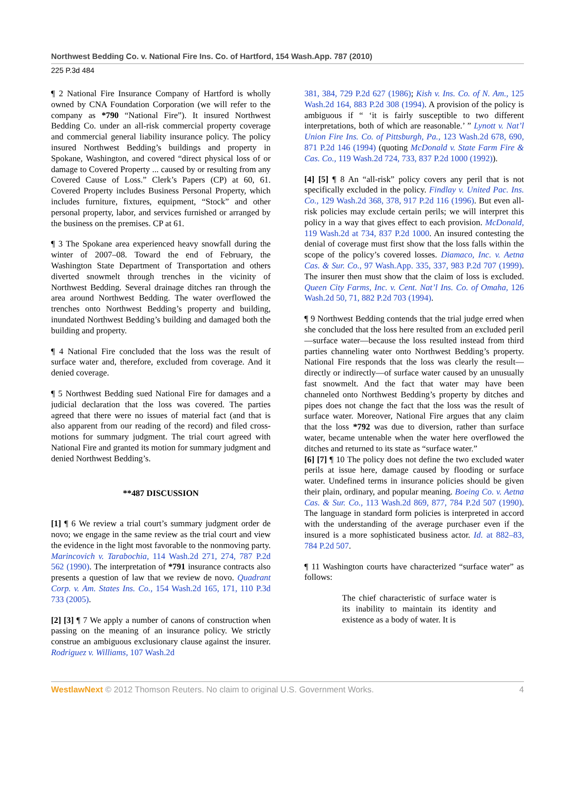Northwest Bedding Co. v. National Fire Ins. Co. of Hartford, 154 Wash.App. 787 (2010)
225 P.3d 484
¶ 2 National Fire Insurance Company of Hartford is wholly owned by CNA Foundation Corporation (we will refer to the company as *790 “National Fire”). It insured Northwest Bedding Co. under an all-risk commercial property coverage and commercial general liability insurance policy. The policy insured Northwest Bedding’s buildings and property in Spokane, Washington, and covered “direct physical loss of or damage to Covered Property ... caused by or resulting from any Covered Cause of Loss.” Clerk’s Papers (CP) at 60, 61. Covered Property includes Business Personal Property, which includes furniture, fixtures, equipment, “Stock” and other personal property, labor, and services furnished or arranged by the business on the premises. CP at 61.
¶ 3 The Spokane area experienced heavy snowfall during the winter of 2007–08. Toward the end of February, the Washington State Department of Transportation and others diverted snowmelt through trenches in the vicinity of Northwest Bedding. Several drainage ditches ran through the area around Northwest Bedding. The water overflowed the trenches onto Northwest Bedding’s property and building, inundated Northwest Bedding’s building and damaged both the building and property.
¶ 4 National Fire concluded that the loss was the result of surface water and, therefore, excluded from coverage. And it denied coverage.
¶ 5 Northwest Bedding sued National Fire for damages and a judicial declaration that the loss was covered. The parties agreed that there were no issues of material fact (and that is also apparent from our reading of the record) and filed cross-motions for summary judgment. The trial court agreed with National Fire and granted its motion for summary judgment and denied Northwest Bedding’s.
**487 DISCUSSION
[1] ¶ 6 We review a trial court’s summary judgment order de novo; we engage in the same review as the trial court and view the evidence in the light most favorable to the nonmoving party. Marincovich v. Tarabochia, 114 Wash.2d 271, 274, 787 P.2d 562 (1990). The interpretation of *791 insurance contracts also presents a question of law that we review de novo. Quadrant Corp. v. Am. States Ins. Co., 154 Wash.2d 165, 171, 110 P.3d 733 (2005).
[2] [3] ¶ 7 We apply a number of canons of construction when passing on the meaning of an insurance policy. We strictly construe an ambiguous exclusionary clause against the insurer. Rodriguez v. Williams, 107 Wash.2d
381, 384, 729 P.2d 627 (1986); Kish v. Ins. Co. of N. Am., 125 Wash.2d 164, 883 P.2d 308 (1994). A provision of the policy is ambiguous if “ ‘it is fairly susceptible to two different interpretations, both of which are reasonable.’ ” Lynott v. Nat’l Union Fire Ins. Co. of Pittsburgh, Pa., 123 Wash.2d 678, 690, 871 P.2d 146 (1994) (quoting McDonald v. State Farm Fire & Cas. Co., 119 Wash.2d 724, 733, 837 P.2d 1000 (1992)).
[4] [5] ¶ 8 An “all-risk” policy covers any peril that is not specifically excluded in the policy. Findlay v. United Pac. Ins. Co., 129 Wash.2d 368, 378, 917 P.2d 116 (1996). But even all-risk policies may exclude certain perils; we will interpret this policy in a way that gives effect to each provision. McDonald, 119 Wash.2d at 734, 837 P.2d 1000. An insured contesting the denial of coverage must first show that the loss falls within the scope of the policy’s covered losses. Diamaco, Inc. v. Aetna Cas. & Sur. Co., 97 Wash.App. 335, 337, 983 P.2d 707 (1999). The insurer then must show that the claim of loss is excluded. Queen City Farms, Inc. v. Cent. Nat’l Ins. Co. of Omaha, 126 Wash.2d 50, 71, 882 P.2d 703 (1994).
¶ 9 Northwest Bedding contends that the trial judge erred when she concluded that the loss here resulted from an excluded peril—surface water—because the loss resulted instead from third parties channeling water onto Northwest Bedding’s property. National Fire responds that the loss was clearly the result—directly or indirectly—of surface water caused by an unusually fast snowmelt. And the fact that water may have been channeled onto Northwest Bedding’s property by ditches and pipes does not change the fact that the loss was the result of surface water. Moreover, National Fire argues that any claim that the loss *792 was due to diversion, rather than surface water, became untenable when the water here overflowed the ditches and returned to its state as “surface water.”
[6] [7] ¶ 10 The policy does not define the two excluded water perils at issue here, damage caused by flooding or surface water. Undefined terms in insurance policies should be given their plain, ordinary, and popular meaning. Boeing Co. v. Aetna Cas. & Sur. Co., 113 Wash.2d 869, 877, 784 P.2d 507 (1990). The language in standard form policies is interpreted in accord with the understanding of the average purchaser even if the insured is a more sophisticated business actor. Id. at 882–83, 784 P.2d 507.
¶ 11 Washington courts have characterized “surface water” as follows:
The chief characteristic of surface water is its inability to maintain its identity and existence as a body of water. It is
WestlawNext © 2012 Thomson Reuters. No claim to original U.S. Government Works. 4